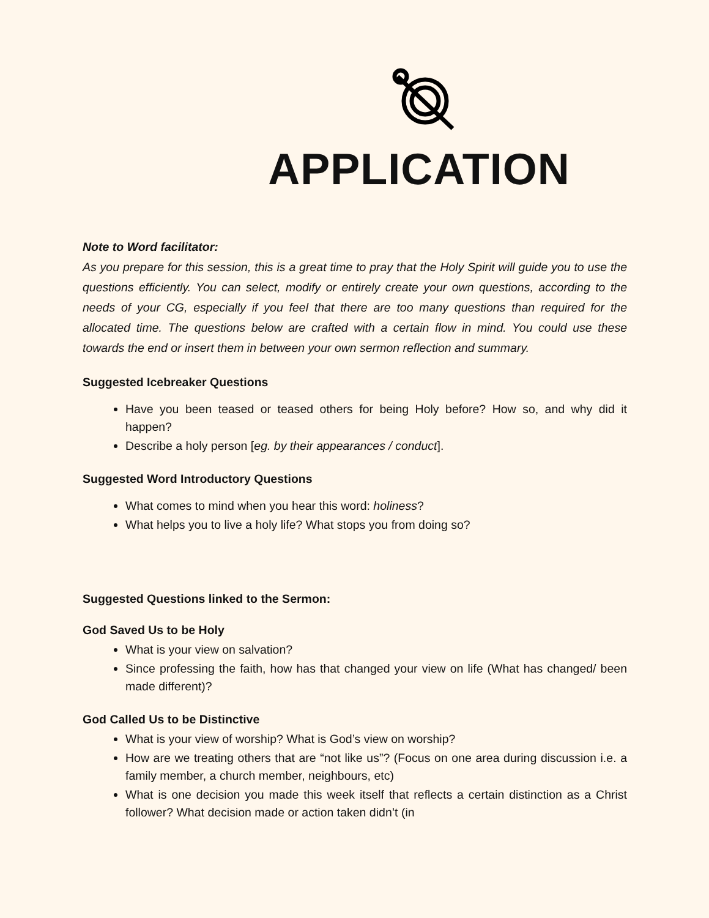APPLICATION
Note to Word facilitator:
As you prepare for this session, this is a great time to pray that the Holy Spirit will guide you to use the questions efficiently. You can select, modify or entirely create your own questions, according to the needs of your CG, especially if you feel that there are too many questions than required for the allocated time. The questions below are crafted with a certain flow in mind. You could use these towards the end or insert them in between your own sermon reflection and summary.
Suggested Icebreaker Questions
Have you been teased or teased others for being Holy before? How so, and why did it happen?
Describe a holy person [eg. by their appearances / conduct].
Suggested Word Introductory Questions
What comes to mind when you hear this word: holiness?
What helps you to live a holy life? What stops you from doing so?
Suggested Questions linked to the Sermon:
God Saved Us to be Holy
What is your view on salvation?
Since professing the faith, how has that changed your view on life (What has changed/ been made different)?
God Called Us to be Distinctive
What is your view of worship? What is God’s view on worship?
How are we treating others that are “not like us”? (Focus on one area during discussion i.e. a family member, a church member, neighbours, etc)
What is one decision you made this week itself that reflects a certain distinction as a Christ follower? What decision made or action taken didn’t (in